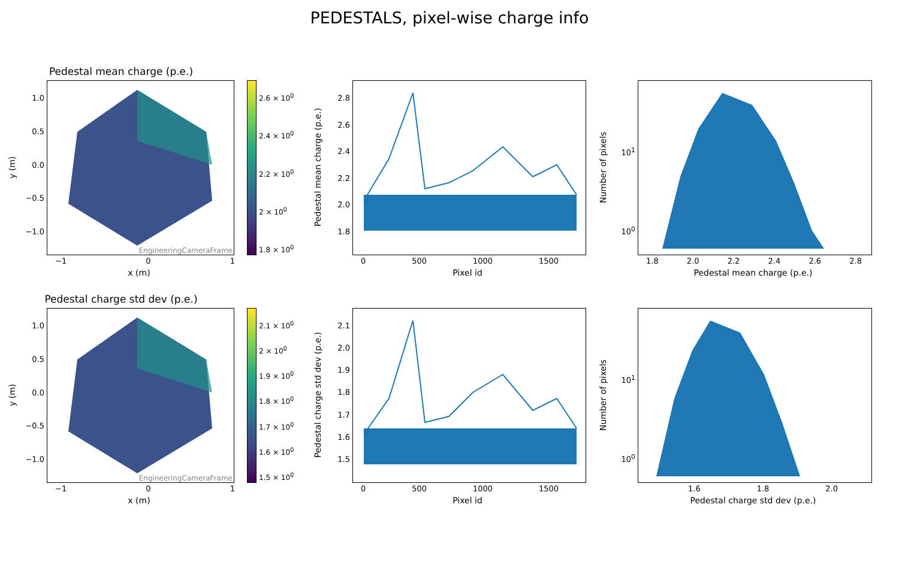PEDESTALS, pixel-wise charge info
Pedestal mean charge (p.e.)
y (m)
1.0
0.5
0.0
−0.5
−1.0
EngineeringCameraFrame
−1 0 1
x (m)
2.6 × 10<sup>0</sup>
2.4 × 10<sup>0</sup>
2.2 × 10<sup>0</sup>
2 × 10<sup>0</sup>
1.8 × 10<sup>0</sup>
Pedestal mean charge (p.e.)
2.8
2.6
2.4
2.2
2.0
1.8
0 500 1000 1500
Pixel id
Number of pixels
10<sup>1</sup>
10<sup>0</sup>
1.8 2.0 2.2 2.4 2.6 2.8
Pedestal mean charge (p.e.)
Pedestal charge std dev (p.e.)
y (m)
1.0
0.5
0.0
−0.5
−1.0
EngineeringCameraFrame
−1 0 1
x (m)
2.1 × 10<sup>0</sup>
2 × 10<sup>0</sup>
1.9 × 10<sup>0</sup>
1.8 × 10<sup>0</sup>
1.7 × 10<sup>0</sup>
1.6 × 10<sup>0</sup>
1.5 × 10<sup>0</sup>
Pedestal charge std dev (p.e.)
2.1
2.0
1.9
1.8
1.7
1.6
1.5
0 500 1000 1500
Pixel id
Number of pixels
10<sup>1</sup>
10<sup>0</sup>
1.6 1.8 2.0
Pedestal charge std dev (p.e.)